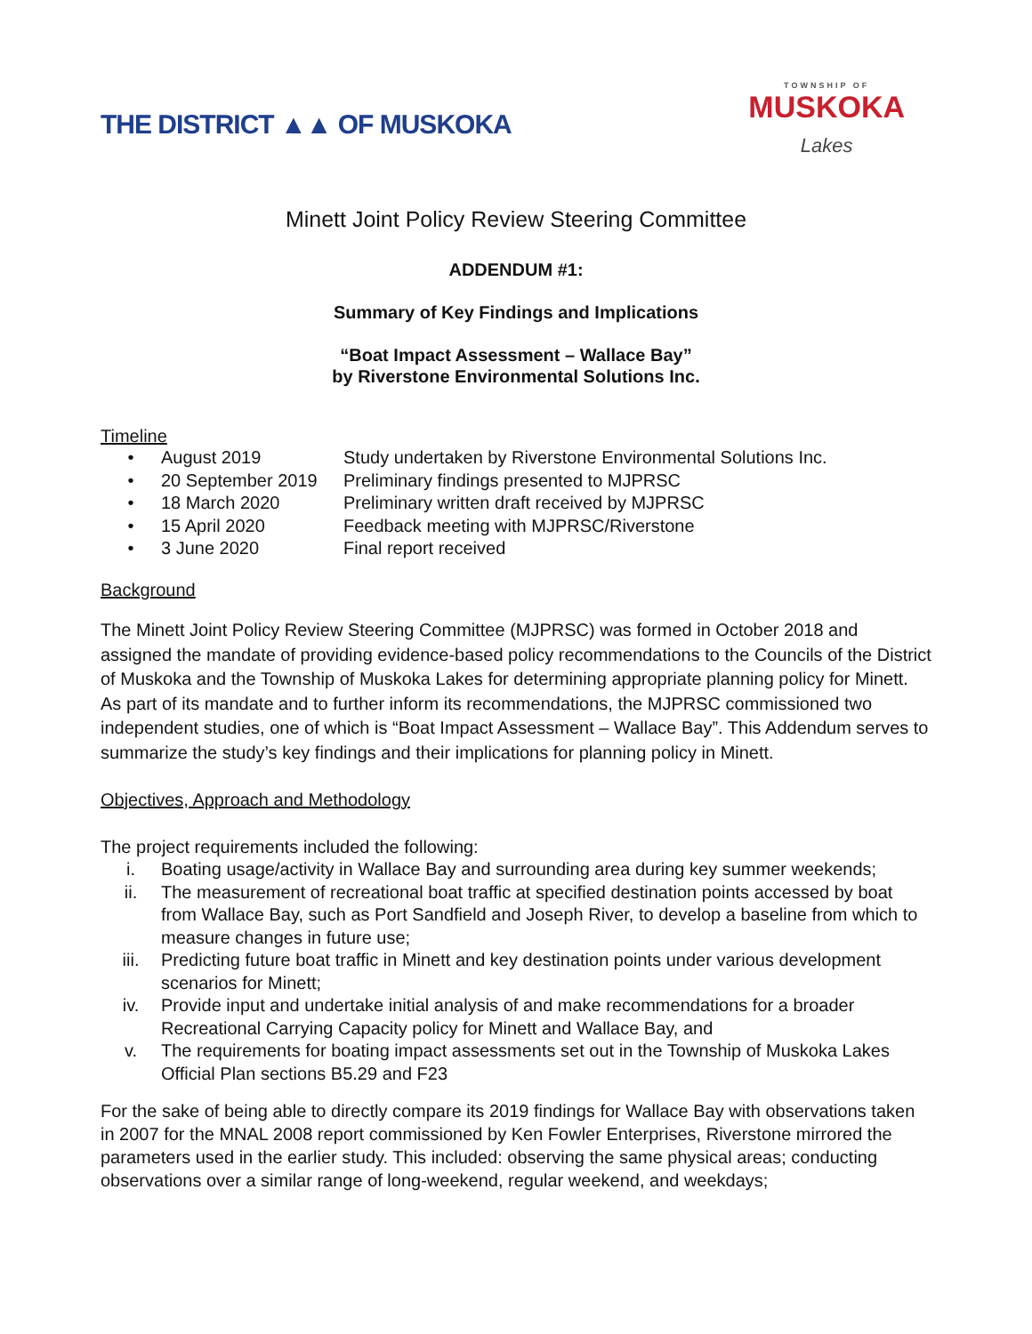THE DISTRICT ▲▲ OF MUSKOKA
TOWNSHIP OF
MUSKOKA
Lakes
Minett Joint Policy Review Steering Committee
ADDENDUM #1:
Summary of Key Findings and Implications
“Boat Impact Assessment – Wallace Bay”
by Riverstone Environmental Solutions Inc.
Timeline
• August 2019 Study undertaken by Riverstone Environmental Solutions Inc.
• 20 September 2019 Preliminary findings presented to MJPRSC
• 18 March 2020 Preliminary written draft received by MJPRSC
• 15 April 2020 Feedback meeting with MJPRSC/Riverstone
• 3 June 2020 Final report received
Background
The Minett Joint Policy Review Steering Committee (MJPRSC) was formed in October 2018 and assigned the mandate of providing evidence-based policy recommendations to the Councils of the District of Muskoka and the Township of Muskoka Lakes for determining appropriate planning policy for Minett. As part of its mandate and to further inform its recommendations, the MJPRSC commissioned two independent studies, one of which is “Boat Impact Assessment – Wallace Bay”. This Addendum serves to summarize the study’s key findings and their implications for planning policy in Minett.
Objectives, Approach and Methodology
The project requirements included the following:
i. Boating usage/activity in Wallace Bay and surrounding area during key summer weekends;
ii. The measurement of recreational boat traffic at specified destination points accessed by boat from Wallace Bay, such as Port Sandfield and Joseph River, to develop a baseline from which to measure changes in future use;
iii. Predicting future boat traffic in Minett and key destination points under various development scenarios for Minett;
iv. Provide input and undertake initial analysis of and make recommendations for a broader Recreational Carrying Capacity policy for Minett and Wallace Bay, and
v. The requirements for boating impact assessments set out in the Township of Muskoka Lakes Official Plan sections B5.29 and F23
For the sake of being able to directly compare its 2019 findings for Wallace Bay with observations taken in 2007 for the MNAL 2008 report commissioned by Ken Fowler Enterprises, Riverstone mirrored the parameters used in the earlier study. This included: observing the same physical areas; conducting observations over a similar range of long-weekend, regular weekend, and weekdays;